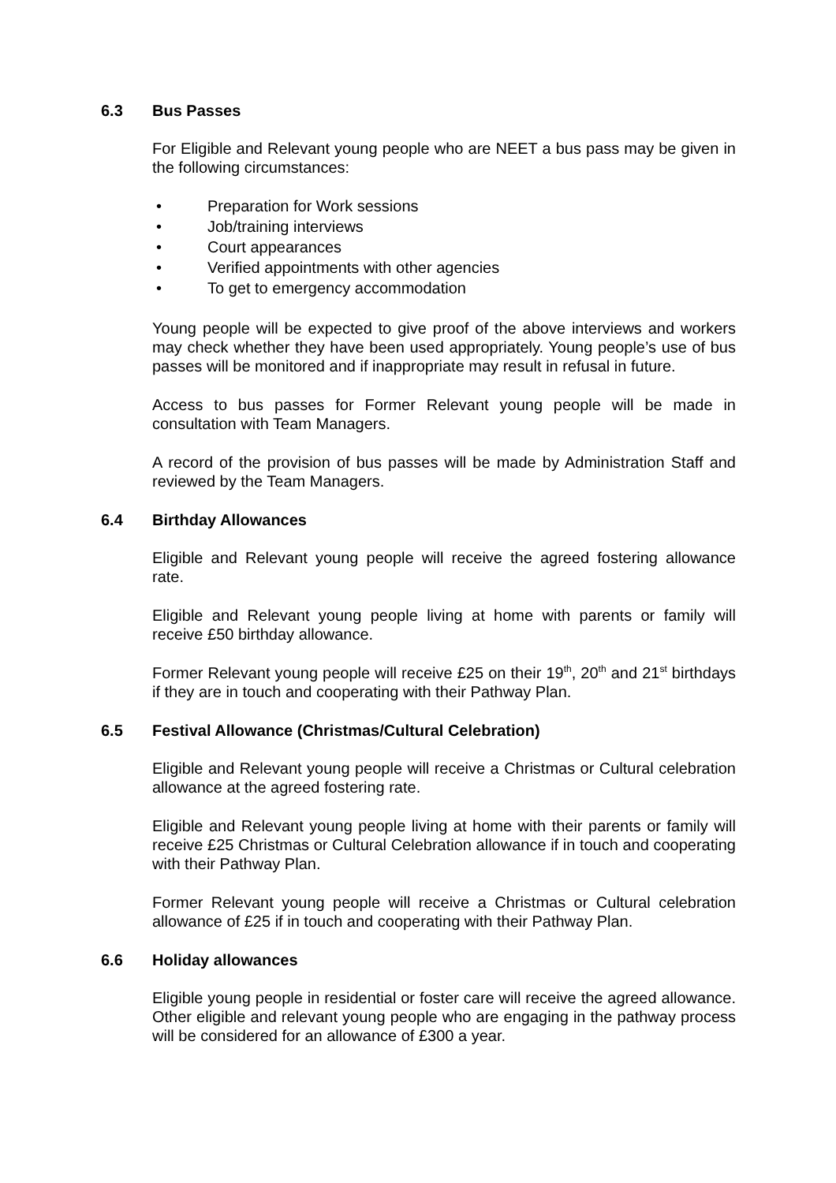6.3 Bus Passes
For Eligible and Relevant young people who are NEET a bus pass may be given in the following circumstances:
• Preparation for Work sessions
• Job/training interviews
• Court appearances
• Verified appointments with other agencies
• To get to emergency accommodation
Young people will be expected to give proof of the above interviews and workers may check whether they have been used appropriately. Young people’s use of bus passes will be monitored and if inappropriate may result in refusal in future.
Access to bus passes for Former Relevant young people will be made in consultation with Team Managers.
A record of the provision of bus passes will be made by Administration Staff and reviewed by the Team Managers.
6.4 Birthday Allowances
Eligible and Relevant young people will receive the agreed fostering allowance rate.
Eligible and Relevant young people living at home with parents or family will receive £50 birthday allowance.
Former Relevant young people will receive £25 on their 19<sup>th</sup>, 20<sup>th</sup> and 21<sup>st</sup> birthdays if they are in touch and cooperating with their Pathway Plan.
6.5 Festival Allowance (Christmas/Cultural Celebration)
Eligible and Relevant young people will receive a Christmas or Cultural celebration allowance at the agreed fostering rate.
Eligible and Relevant young people living at home with their parents or family will receive £25 Christmas or Cultural Celebration allowance if in touch and cooperating with their Pathway Plan.
Former Relevant young people will receive a Christmas or Cultural celebration allowance of £25 if in touch and cooperating with their Pathway Plan.
6.6 Holiday allowances
Eligible young people in residential or foster care will receive the agreed allowance. Other eligible and relevant young people who are engaging in the pathway process will be considered for an allowance of £300 a year.